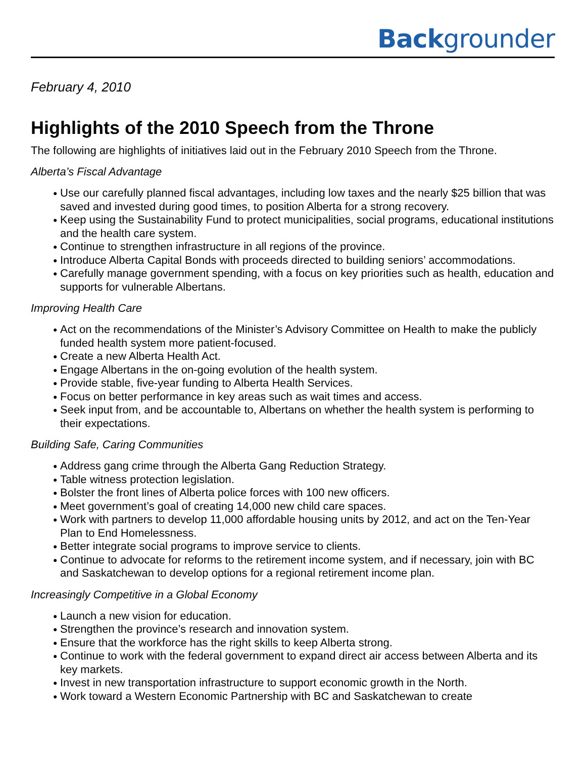Backgrounder
February 4, 2010
Highlights of the 2010 Speech from the Throne
The following are highlights of initiatives laid out in the February 2010 Speech from the Throne.
Alberta’s Fiscal Advantage
● Use our carefully planned fiscal advantages, including low taxes and the nearly $25 billion that was saved and invested during good times, to position Alberta for a strong recovery.
● Keep using the Sustainability Fund to protect municipalities, social programs, educational institutions and the health care system.
● Continue to strengthen infrastructure in all regions of the province.
● Introduce Alberta Capital Bonds with proceeds directed to building seniors’ accommodations.
● Carefully manage government spending, with a focus on key priorities such as health, education and supports for vulnerable Albertans.
Improving Health Care
● Act on the recommendations of the Minister’s Advisory Committee on Health to make the publicly funded health system more patient-focused.
● Create a new Alberta Health Act.
● Engage Albertans in the on-going evolution of the health system.
● Provide stable, five-year funding to Alberta Health Services.
● Focus on better performance in key areas such as wait times and access.
● Seek input from, and be accountable to, Albertans on whether the health system is performing to their expectations.
Building Safe, Caring Communities
● Address gang crime through the Alberta Gang Reduction Strategy.
● Table witness protection legislation.
● Bolster the front lines of Alberta police forces with 100 new officers.
● Meet government’s goal of creating 14,000 new child care spaces.
● Work with partners to develop 11,000 affordable housing units by 2012, and act on the Ten-Year Plan to End Homelessness.
● Better integrate social programs to improve service to clients.
● Continue to advocate for reforms to the retirement income system, and if necessary, join with BC and Saskatchewan to develop options for a regional retirement income plan.
Increasingly Competitive in a Global Economy
● Launch a new vision for education.
● Strengthen the province’s research and innovation system.
● Ensure that the workforce has the right skills to keep Alberta strong.
● Continue to work with the federal government to expand direct air access between Alberta and its key markets.
● Invest in new transportation infrastructure to support economic growth in the North.
● Work toward a Western Economic Partnership with BC and Saskatchewan to create